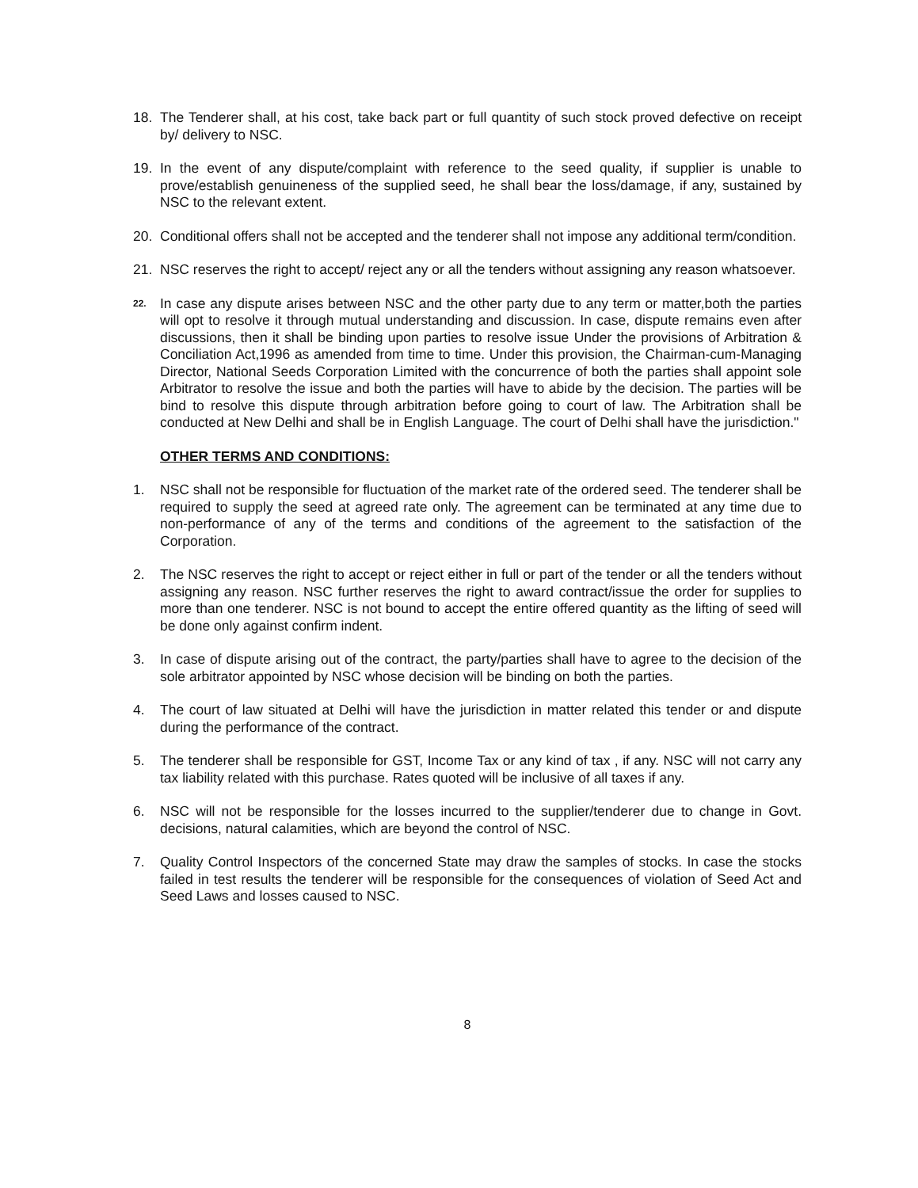18. The Tenderer shall, at his cost, take back part or full quantity of such stock proved defective on receipt by/ delivery to NSC.
19. In the event of any dispute/complaint with reference to the seed quality, if supplier is unable to prove/establish genuineness of the supplied seed, he shall bear the loss/damage, if any, sustained by NSC to the relevant extent.
20. Conditional offers shall not be accepted and the tenderer shall not impose any additional term/condition.
21. NSC reserves the right to accept/ reject any or all the tenders without assigning any reason whatsoever.
22. In case any dispute arises between NSC and the other party due to any term or matter,both the parties will opt to resolve it through mutual understanding and discussion. In case, dispute remains even after discussions, then it shall be binding upon parties to resolve issue Under the provisions of Arbitration & Conciliation Act,1996 as amended from time to time. Under this provision, the Chairman-cum-Managing Director, National Seeds Corporation Limited with the concurrence of both the parties shall appoint sole Arbitrator to resolve the issue and both the parties will have to abide by the decision. The parties will be bind to resolve this dispute through arbitration before going to court of law. The Arbitration shall be conducted at New Delhi and shall be in English Language. The court of Delhi shall have the jurisdiction."
OTHER TERMS AND CONDITIONS:
1. NSC shall not be responsible for fluctuation of the market rate of the ordered seed. The tenderer shall be required to supply the seed at agreed rate only. The agreement can be terminated at any time due to non-performance of any of the terms and conditions of the agreement to the satisfaction of the Corporation.
2. The NSC reserves the right to accept or reject either in full or part of the tender or all the tenders without assigning any reason. NSC further reserves the right to award contract/issue the order for supplies to more than one tenderer. NSC is not bound to accept the entire offered quantity as the lifting of seed will be done only against confirm indent.
3. In case of dispute arising out of the contract, the party/parties shall have to agree to the decision of the sole arbitrator appointed by NSC whose decision will be binding on both the parties.
4. The court of law situated at Delhi will have the jurisdiction in matter related this tender or and dispute during the performance of the contract.
5. The tenderer shall be responsible for GST, Income Tax or any kind of tax , if any. NSC will not carry any tax liability related with this purchase. Rates quoted will be inclusive of all taxes if any.
6. NSC will not be responsible for the losses incurred to the supplier/tenderer due to change in Govt. decisions, natural calamities, which are beyond the control of NSC.
7. Quality Control Inspectors of the concerned State may draw the samples of stocks. In case the stocks failed in test results the tenderer will be responsible for the consequences of violation of Seed Act and Seed Laws and losses caused to NSC.
8